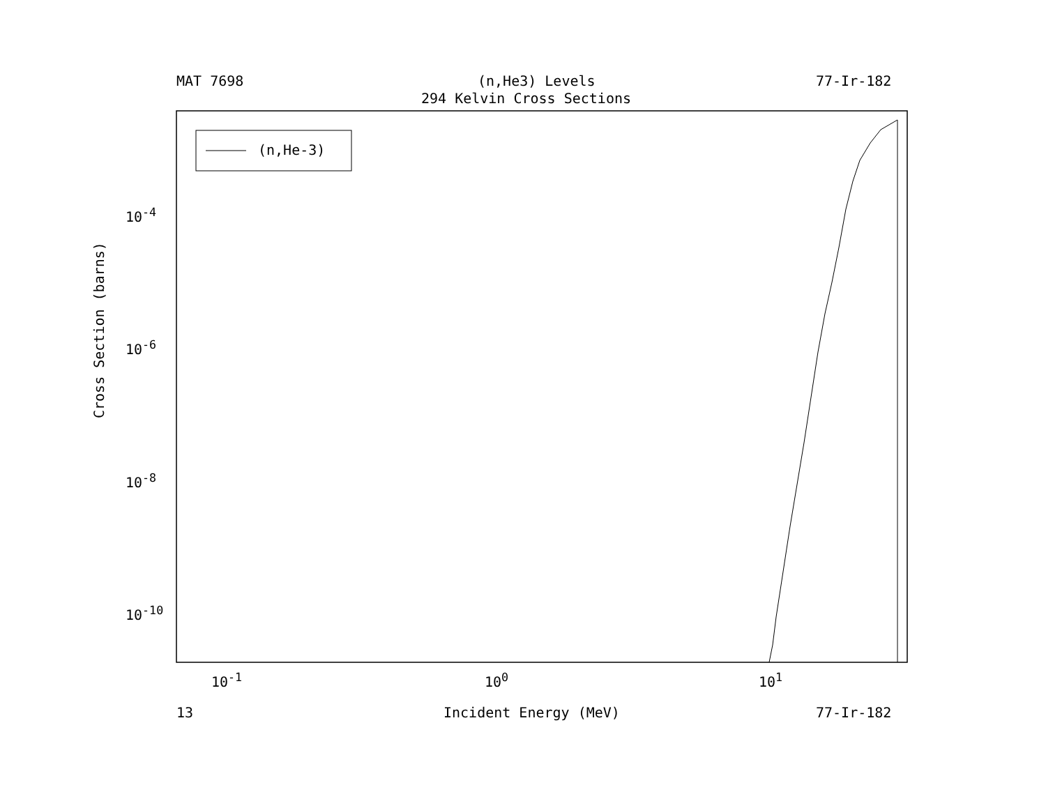MAT 7698 (n,He3) Levels 77-Ir-182
294 Kelvin Cross Sections
10<sup>-4</sup>
10<sup>-6</sup>
10<sup>-8</sup>
10<sup>-10</sup>
Cross Section (barns)
10<sup>-1</sup> 10<sup>0</sup> 10<sup>1</sup>
13 Incident Energy (MeV) 77-Ir-182
(n,He-3)